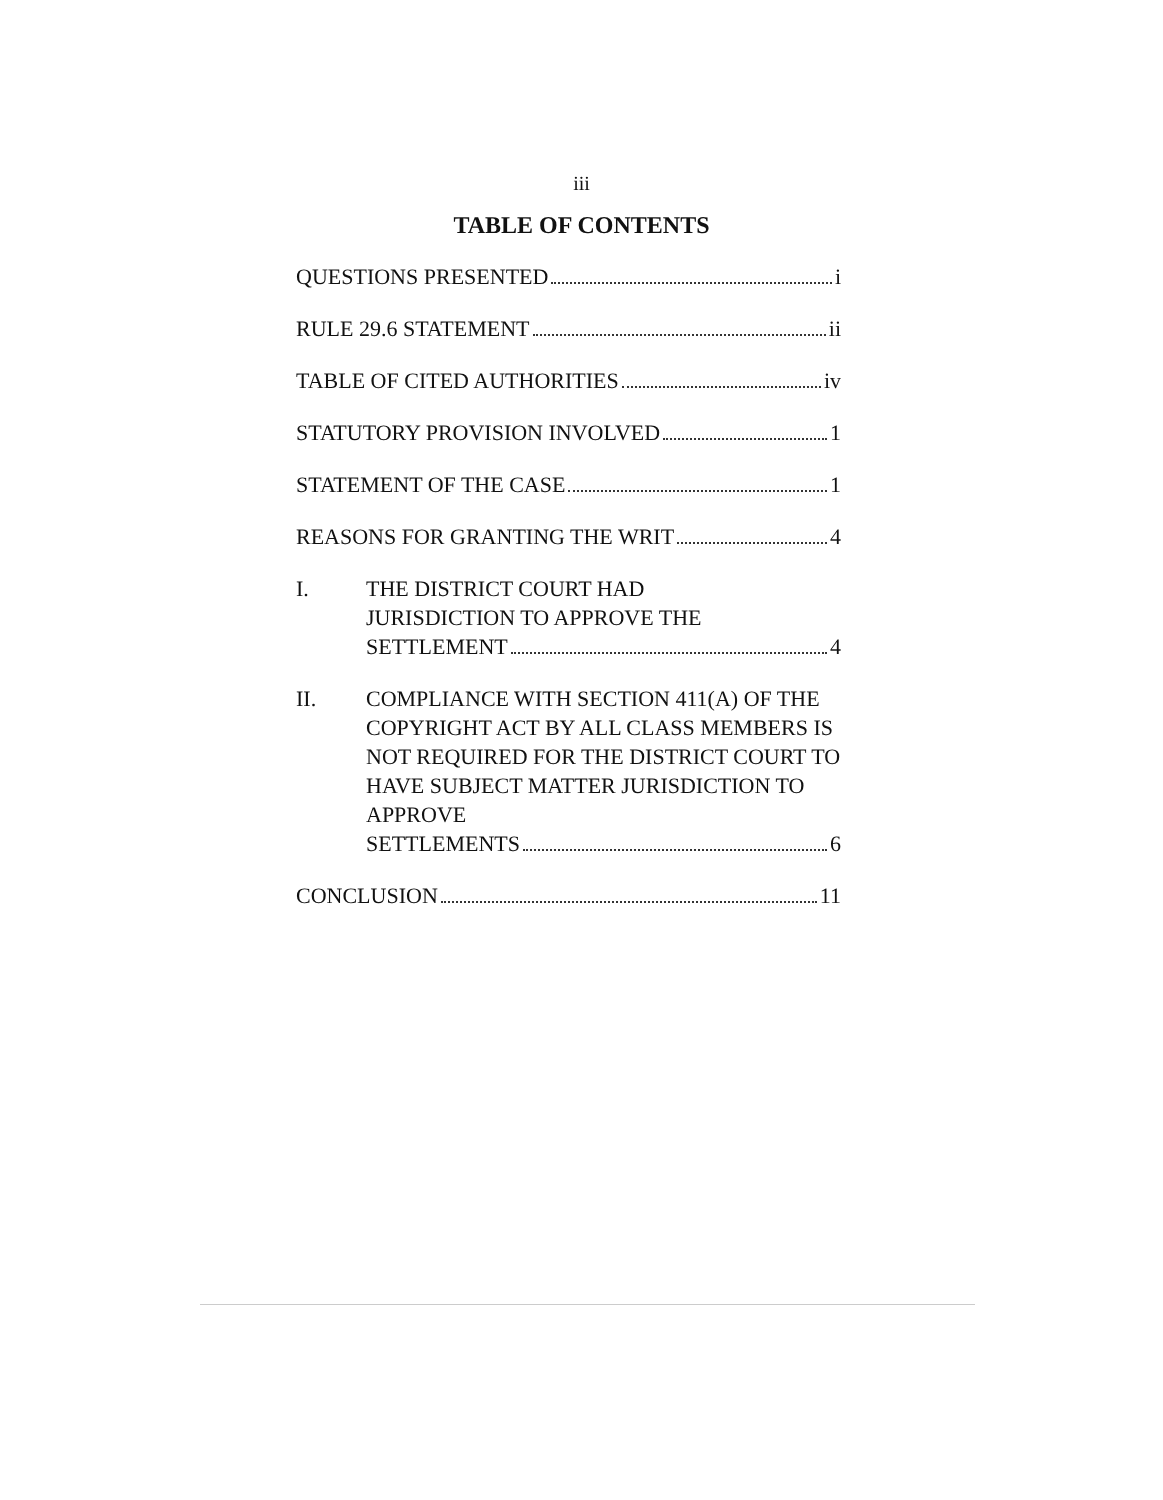iii
TABLE OF CONTENTS
QUESTIONS PRESENTED i
RULE 29.6 STATEMENT ii
TABLE OF CITED AUTHORITIES iv
STATUTORY PROVISION INVOLVED 1
STATEMENT OF THE CASE 1
REASONS FOR GRANTING THE WRIT 4
I. THE DISTRICT COURT HAD
JURISDICTION TO APPROVE THE
SETTLEMENT 4
II. COMPLIANCE WITH SECTION 411(A) OF THE COPYRIGHT ACT BY ALL CLASS MEMBERS IS NOT REQUIRED FOR THE DISTRICT COURT TO HAVE SUBJECT MATTER JURISDICTION TO APPROVE
SETTLEMENTS 6
CONCLUSION 11